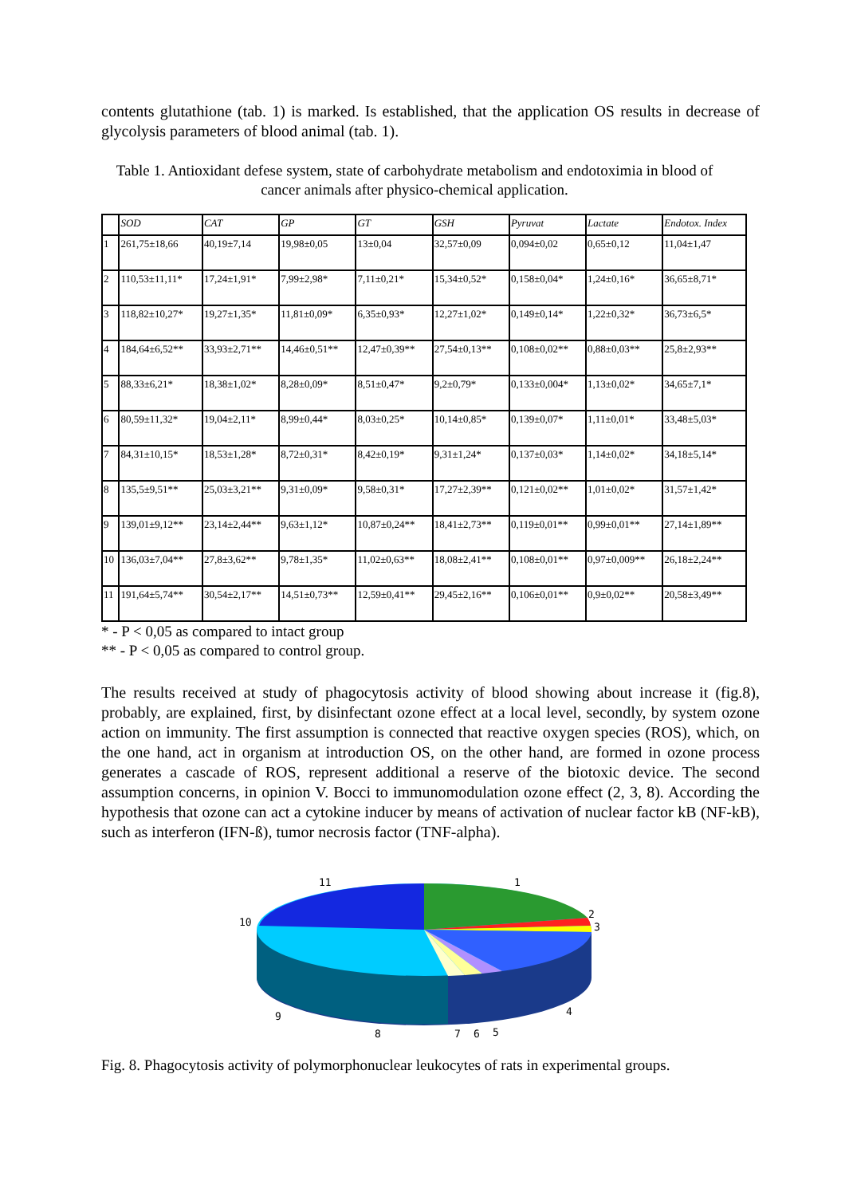contents glutathione (tab. 1) is marked. Is established, that the application OS results in decrease of glycolysis parameters of blood animal (tab. 1).
Table 1. Antioxidant defese system, state of carbohydrate metabolism and endotoximia in blood of cancer animals after physico-chemical application.
| | SOD | CAT | GP | GT | GSH | Pyruvat | Lactate | Endotox. Index |
| 1 | 261,75±18,66 | 40,19±7,14 | 19,98±0,05 | 13±0,04 | 32,57±0,09 | 0,094±0,02 | 0,65±0,12 | 11,04±1,47 |
| 2 | 110,53±11,11* | 17,24±1,91* | 7,99±2,98* | 7,11±0,21* | 15,34±0,52* | 0,158±0,04* | 1,24±0,16* | 36,65±8,71* |
| 3 | 118,82±10,27* | 19,27±1,35* | 11,81±0,09* | 6,35±0,93* | 12,27±1,02* | 0,149±0,14* | 1,22±0,32* | 36,73±6,5* |
| 4 | 184,64±6,52** | 33,93±2,71** | 14,46±0,51** | 12,47±0,39** | 27,54±0,13** | 0,108±0,02** | 0,88±0,03** | 25,8±2,93** |
| 5 | 88,33±6,21* | 18,38±1,02* | 8,28±0,09* | 8,51±0,47* | 9,2±0,79* | 0,133±0,004* | 1,13±0,02* | 34,65±7,1* |
| 6 | 80,59±11,32* | 19,04±2,11* | 8,99±0,44* | 8,03±0,25* | 10,14±0,85* | 0,139±0,07* | 1,11±0,01* | 33,48±5,03* |
| 7 | 84,31±10,15* | 18,53±1,28* | 8,72±0,31* | 8,42±0,19* | 9,31±1,24* | 0,137±0,03* | 1,14±0,02* | 34,18±5,14* |
| 8 | 135,5±9,51** | 25,03±3,21** | 9,31±0,09* | 9,58±0,31* | 17,27±2,39** | 0,121±0,02** | 1,01±0,02* | 31,57±1,42* |
| 9 | 139,01±9,12** | 23,14±2,44** | 9,63±1,12* | 10,87±0,24** | 18,41±2,73** | 0,119±0,01** | 0,99±0,01** | 27,14±1,89** |
| 10 | 136,03±7,04** | 27,8±3,62** | 9,78±1,35* | 11,02±0,63** | 18,08±2,41** | 0,108±0,01** | 0,97±0,009** | 26,18±2,24** |
| 11 | 191,64±5,74** | 30,54±2,17** | 14,51±0,73** | 12,59±0,41** | 29,45±2,16** | 0,106±0,01** | 0,9±0,02** | 20,58±3,49** |
* - P < 0,05 as compared to intact group
** - P < 0,05 as compared to control group.
The results received at study of phagocytosis activity of blood showing about increase it (fig.8), probably, are explained, first, by disinfectant ozone effect at a local level, secondly, by system ozone action on immunity. The first assumption is connected that reactive oxygen species (ROS), which, on the one hand, act in organism at introduction OS, on the other hand, are formed in ozone process generates a cascade of ROS, represent additional a reserve of the biotoxic device. The second assumption concerns, in opinion V. Bocci to immunomodulation ozone effect (2, 3, 8). According the hypothesis that ozone can act a cytokine inducer by means of activation of nuclear factor kB (NF-kB), such as interferon (IFN-ß), tumor necrosis factor (TNF-alpha).
11
1
2
3
10
4
9
8
7
6
5
Fig. 8. Phagocytosis activity of polymorphonuclear leukocytes of rats in experimental groups.